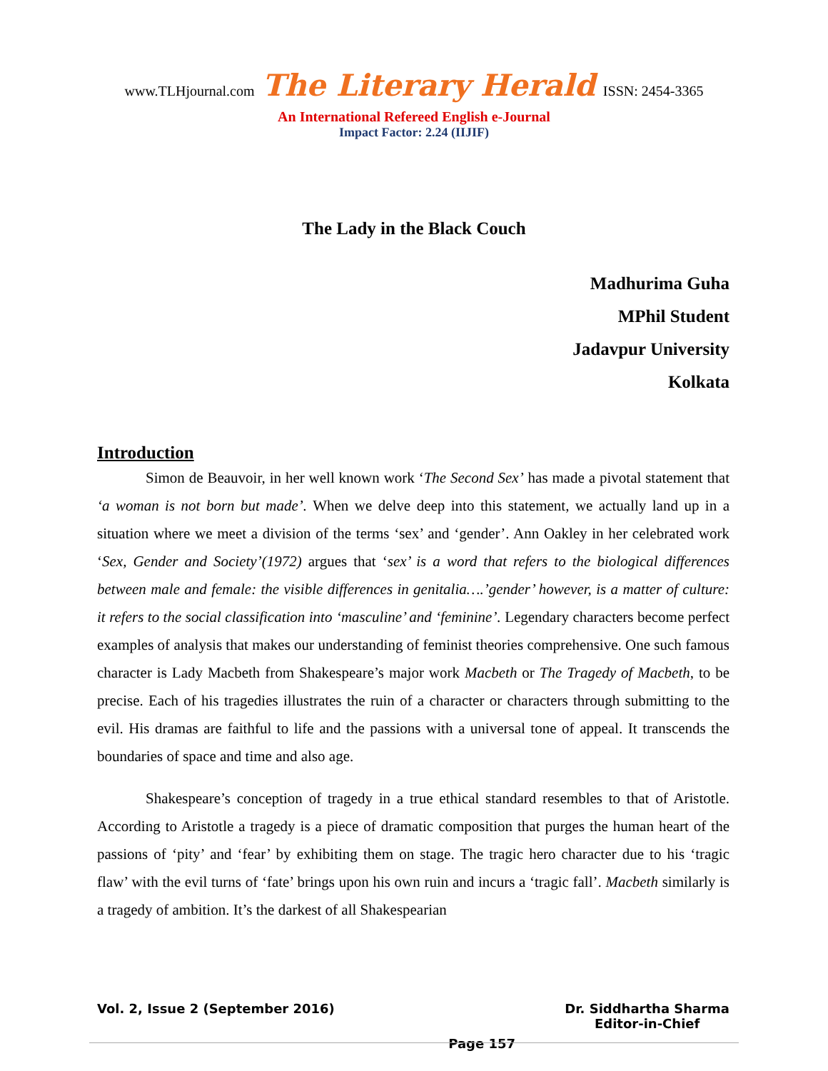www.TLHjournal.com The Literary Herald ISSN: 2454-3365
An International Refereed English e-Journal
Impact Factor: 2.24 (IIJIF)
The Lady in the Black Couch
Madhurima Guha
MPhil Student
Jadavpur University
Kolkata
Introduction
Simon de Beauvoir, in her well known work ‘The Second Sex’ has made a pivotal statement that ‘a woman is not born but made’. When we delve deep into this statement, we actually land up in a situation where we meet a division of the terms ‘sex’ and ‘gender’. Ann Oakley in her celebrated work ‘Sex, Gender and Society’(1972) argues that ‘sex’ is a word that refers to the biological differences between male and female: the visible differences in genitalia….’gender’ however, is a matter of culture: it refers to the social classification into ‘masculine’ and ‘feminine’. Legendary characters become perfect examples of analysis that makes our understanding of feminist theories comprehensive. One such famous character is Lady Macbeth from Shakespeare’s major work Macbeth or The Tragedy of Macbeth, to be precise. Each of his tragedies illustrates the ruin of a character or characters through submitting to the evil. His dramas are faithful to life and the passions with a universal tone of appeal. It transcends the boundaries of space and time and also age.
Shakespeare’s conception of tragedy in a true ethical standard resembles to that of Aristotle. According to Aristotle a tragedy is a piece of dramatic composition that purges the human heart of the passions of ‘pity’ and ‘fear’ by exhibiting them on stage. The tragic hero character due to his ‘tragic flaw’ with the evil turns of ‘fate’ brings upon his own ruin and incurs a ‘tragic fall’. Macbeth similarly is a tragedy of ambition. It’s the darkest of all Shakespearian
Vol. 2, Issue 2 (September 2016)
Page 157 Dr. Siddhartha Sharma
Editor-in-Chief